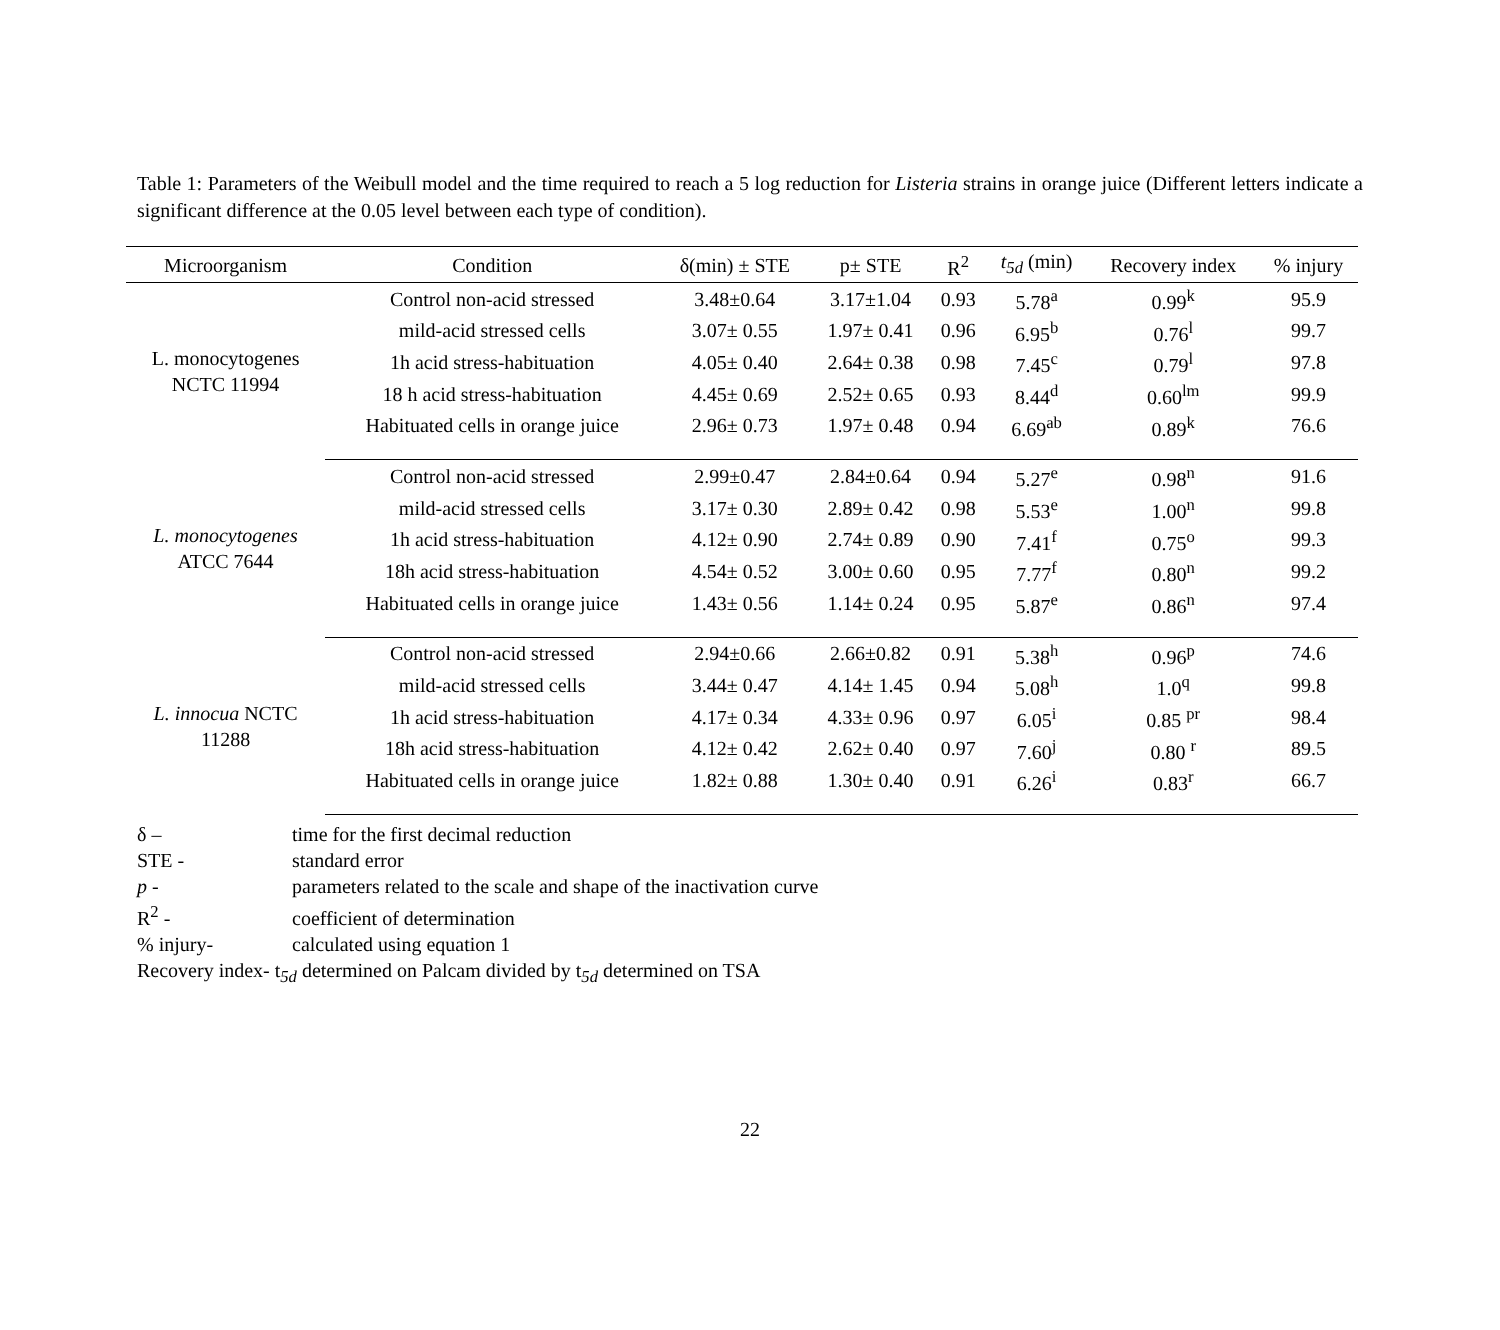Table 1: Parameters of the Weibull model and the time required to reach a 5 log reduction for Listeria strains in orange juice (Different letters indicate a significant difference at the 0.05 level between each type of condition).
| Microorganism | Condition | δ(min) ± STE | p± STE | R<sup>2</sup> | t<sub>5d</sub> (min) | Recovery index | % injury |
| --- | --- | --- | --- | --- | --- | --- | --- |
| L. monocytogenes NCTC 11994 | Control non-acid stressed | 3.48±0.64 | 3.17±1.04 | 0.93 | 5.78<sup>a</sup> | 0.99<sup>k</sup> | 95.9 |
| | mild-acid stressed cells | 3.07± 0.55 | 1.97± 0.41 | 0.96 | 6.95<sup>b</sup> | 0.76<sup>l</sup> | 99.7 |
| | 1h acid stress-habituation | 4.05± 0.40 | 2.64± 0.38 | 0.98 | 7.45<sup>c</sup> | 0.79<sup>l</sup> | 97.8 |
| | 18 h acid stress-habituation | 4.45± 0.69 | 2.52± 0.65 | 0.93 | 8.44<sup>d</sup> | 0.60<sup>lm</sup> | 99.9 |
| | Habituated cells in orange juice | 2.96± 0.73 | 1.97± 0.48 | 0.94 | 6.69<sup>ab</sup> | 0.89<sup>k</sup> | 76.6 |
| L. monocytogenes ATCC 7644 | Control non-acid stressed | 2.99±0.47 | 2.84±0.64 | 0.94 | 5.27<sup>e</sup> | 0.98<sup>n</sup> | 91.6 |
| | mild-acid stressed cells | 3.17± 0.30 | 2.89± 0.42 | 0.98 | 5.53<sup>e</sup> | 1.00<sup>n</sup> | 99.8 |
| | 1h acid stress-habituation | 4.12± 0.90 | 2.74± 0.89 | 0.90 | 7.41<sup>f</sup> | 0.75<sup>o</sup> | 99.3 |
| | 18h acid stress-habituation | 4.54± 0.52 | 3.00± 0.60 | 0.95 | 7.77<sup>f</sup> | 0.80<sup>n</sup> | 99.2 |
| | Habituated cells in orange juice | 1.43± 0.56 | 1.14± 0.24 | 0.95 | 5.87<sup>e</sup> | 0.86<sup>n</sup> | 97.4 |
| L. innocua NCTC 11288 | Control non-acid stressed | 2.94±0.66 | 2.66±0.82 | 0.91 | 5.38<sup>h</sup> | 0.96<sup>p</sup> | 74.6 |
| | mild-acid stressed cells | 3.44± 0.47 | 4.14± 1.45 | 0.94 | 5.08<sup>h</sup> | 1.0<sup>q</sup> | 99.8 |
| | 1h acid stress-habituation | 4.17± 0.34 | 4.33± 0.96 | 0.97 | 6.05<sup>i</sup> | 0.85 <sup>pr</sup> | 98.4 |
| | 18h acid stress-habituation | 4.12± 0.42 | 2.62± 0.40 | 0.97 | 7.60<sup>j</sup> | 0.80 <sup>r</sup> | 89.5 |
| | Habituated cells in orange juice | 1.82± 0.88 | 1.30± 0.40 | 0.91 | 6.26<sup>i</sup> | 0.83<sup>r</sup> | 66.7 |
δ – time for the first decimal reduction
STE - standard error
p - parameters related to the scale and shape of the inactivation curve
R<sup>2</sup> - coefficient of determination
% injury- calculated using equation 1
Recovery index- t<sub>5d</sub> determined on Palcam divided by t<sub>5d</sub> determined on TSA
22